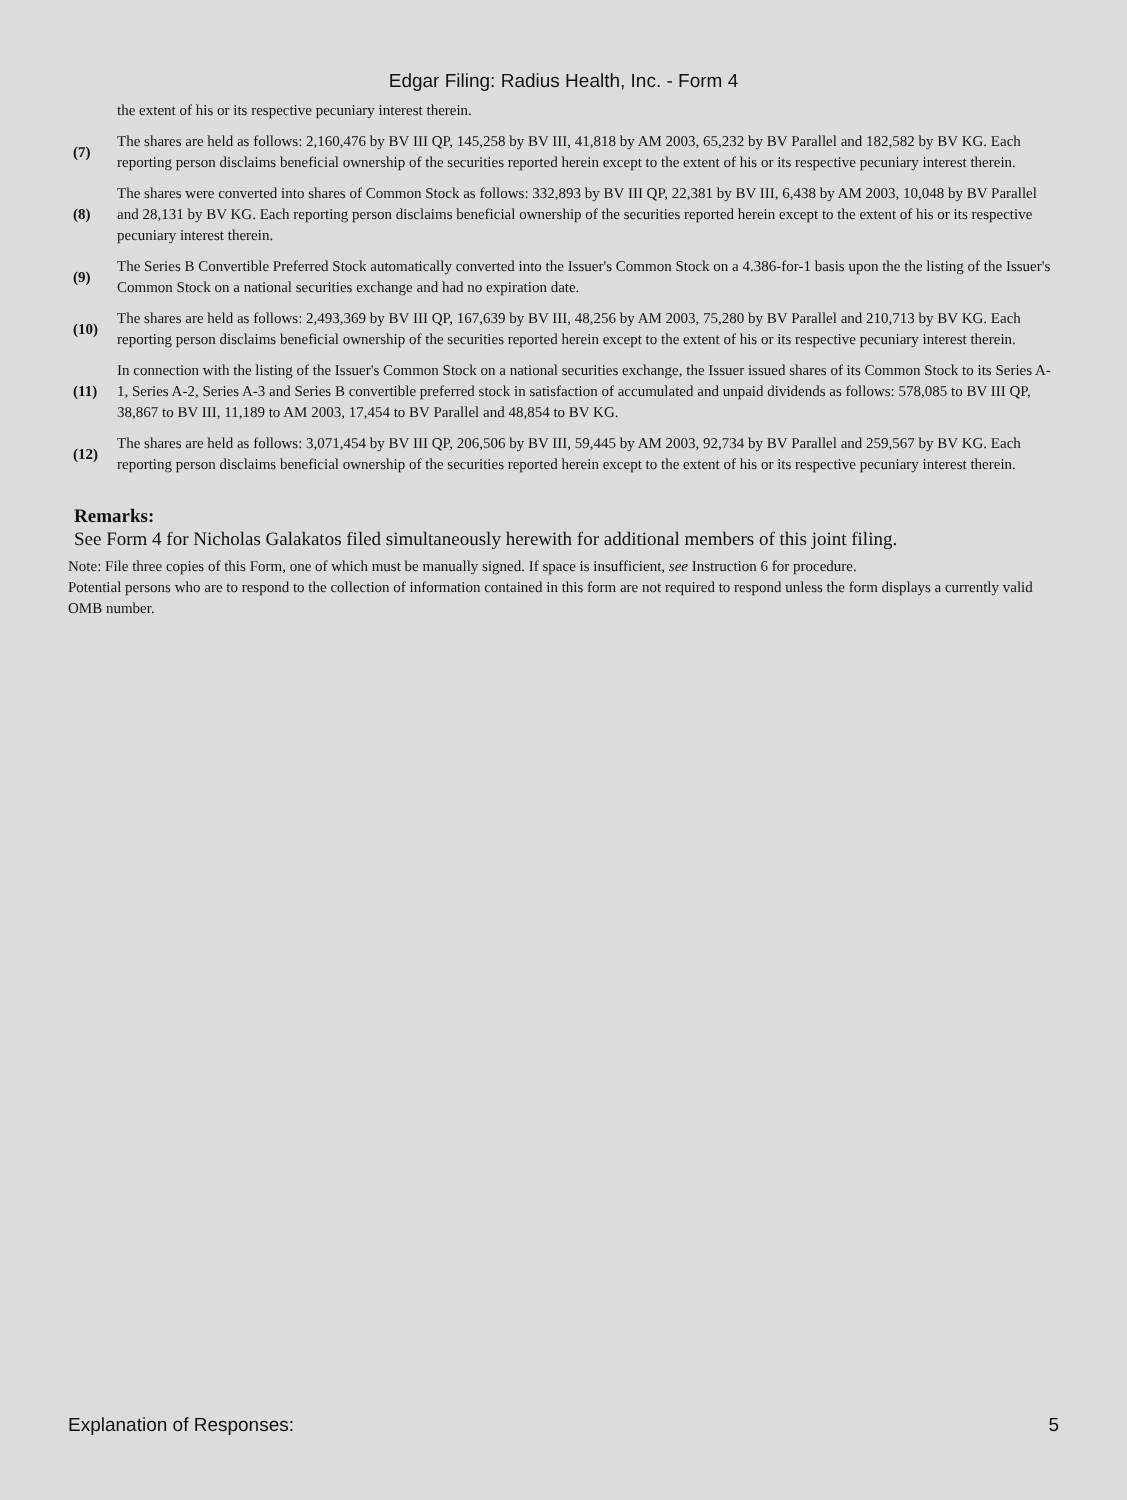Edgar Filing: Radius Health, Inc. - Form 4
| | the extent of his or its respective pecuniary interest therein. |
| (7) | The shares are held as follows: 2,160,476 by BV III QP, 145,258 by BV III, 41,818 by AM 2003, 65,232 by BV Parallel and 182,582 by BV KG. Each reporting person disclaims beneficial ownership of the securities reported herein except to the extent of his or its respective pecuniary interest therein. |
| (8) | The shares were converted into shares of Common Stock as follows: 332,893 by BV III QP, 22,381 by BV III, 6,438 by AM 2003, 10,048 by BV Parallel and 28,131 by BV KG. Each reporting person disclaims beneficial ownership of the securities reported herein except to the extent of his or its respective pecuniary interest therein. |
| (9) | The Series B Convertible Preferred Stock automatically converted into the Issuer's Common Stock on a 4.386-for-1 basis upon the the listing of the Issuer's Common Stock on a national securities exchange and had no expiration date. |
| (10) | The shares are held as follows: 2,493,369 by BV III QP, 167,639 by BV III, 48,256 by AM 2003, 75,280 by BV Parallel and 210,713 by BV KG. Each reporting person disclaims beneficial ownership of the securities reported herein except to the extent of his or its respective pecuniary interest therein. |
| (11) | In connection with the listing of the Issuer's Common Stock on a national securities exchange, the Issuer issued shares of its Common Stock to its Series A-1, Series A-2, Series A-3 and Series B convertible preferred stock in satisfaction of accumulated and unpaid dividends as follows: 578,085 to BV III QP, 38,867 to BV III, 11,189 to AM 2003, 17,454 to BV Parallel and 48,854 to BV KG. |
| (12) | The shares are held as follows: 3,071,454 by BV III QP, 206,506 by BV III, 59,445 by AM 2003, 92,734 by BV Parallel and 259,567 by BV KG. Each reporting person disclaims beneficial ownership of the securities reported herein except to the extent of his or its respective pecuniary interest therein. |
Remarks:
See Form 4 for Nicholas Galakatos filed simultaneously herewith for additional members of this joint filing.
Note: File three copies of this Form, one of which must be manually signed. If space is insufficient, see Instruction 6 for procedure.
Potential persons who are to respond to the collection of information contained in this form are not required to respond unless the form displays a currently valid OMB number.
Explanation of Responses: 5